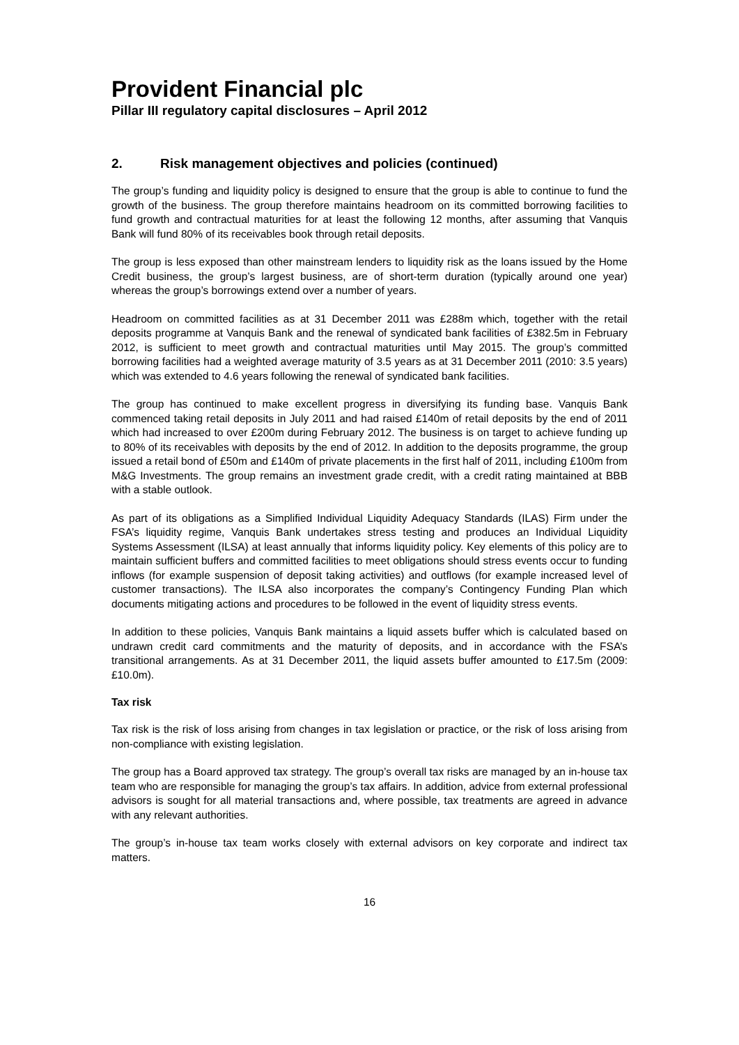Provident Financial plc
Pillar III regulatory capital disclosures – April 2012
2. Risk management objectives and policies (continued)
The group’s funding and liquidity policy is designed to ensure that the group is able to continue to fund the growth of the business. The group therefore maintains headroom on its committed borrowing facilities to fund growth and contractual maturities for at least the following 12 months, after assuming that Vanquis Bank will fund 80% of its receivables book through retail deposits.
The group is less exposed than other mainstream lenders to liquidity risk as the loans issued by the Home Credit business, the group’s largest business, are of short-term duration (typically around one year) whereas the group’s borrowings extend over a number of years.
Headroom on committed facilities as at 31 December 2011 was £288m which, together with the retail deposits programme at Vanquis Bank and the renewal of syndicated bank facilities of £382.5m in February 2012, is sufficient to meet growth and contractual maturities until May 2015. The group’s committed borrowing facilities had a weighted average maturity of 3.5 years as at 31 December 2011 (2010: 3.5 years) which was extended to 4.6 years following the renewal of syndicated bank facilities.
The group has continued to make excellent progress in diversifying its funding base. Vanquis Bank commenced taking retail deposits in July 2011 and had raised £140m of retail deposits by the end of 2011 which had increased to over £200m during February 2012. The business is on target to achieve funding up to 80% of its receivables with deposits by the end of 2012. In addition to the deposits programme, the group issued a retail bond of £50m and £140m of private placements in the first half of 2011, including £100m from M&G Investments. The group remains an investment grade credit, with a credit rating maintained at BBB with a stable outlook.
As part of its obligations as a Simplified Individual Liquidity Adequacy Standards (ILAS) Firm under the FSA’s liquidity regime, Vanquis Bank undertakes stress testing and produces an Individual Liquidity Systems Assessment (ILSA) at least annually that informs liquidity policy. Key elements of this policy are to maintain sufficient buffers and committed facilities to meet obligations should stress events occur to funding inflows (for example suspension of deposit taking activities) and outflows (for example increased level of customer transactions). The ILSA also incorporates the company’s Contingency Funding Plan which documents mitigating actions and procedures to be followed in the event of liquidity stress events.
In addition to these policies, Vanquis Bank maintains a liquid assets buffer which is calculated based on undrawn credit card commitments and the maturity of deposits, and in accordance with the FSA’s transitional arrangements. As at 31 December 2011, the liquid assets buffer amounted to £17.5m (2009: £10.0m).
Tax risk
Tax risk is the risk of loss arising from changes in tax legislation or practice, or the risk of loss arising from non-compliance with existing legislation.
The group has a Board approved tax strategy. The group’s overall tax risks are managed by an in-house tax team who are responsible for managing the group’s tax affairs. In addition, advice from external professional advisors is sought for all material transactions and, where possible, tax treatments are agreed in advance with any relevant authorities.
The group’s in-house tax team works closely with external advisors on key corporate and indirect tax matters.
16